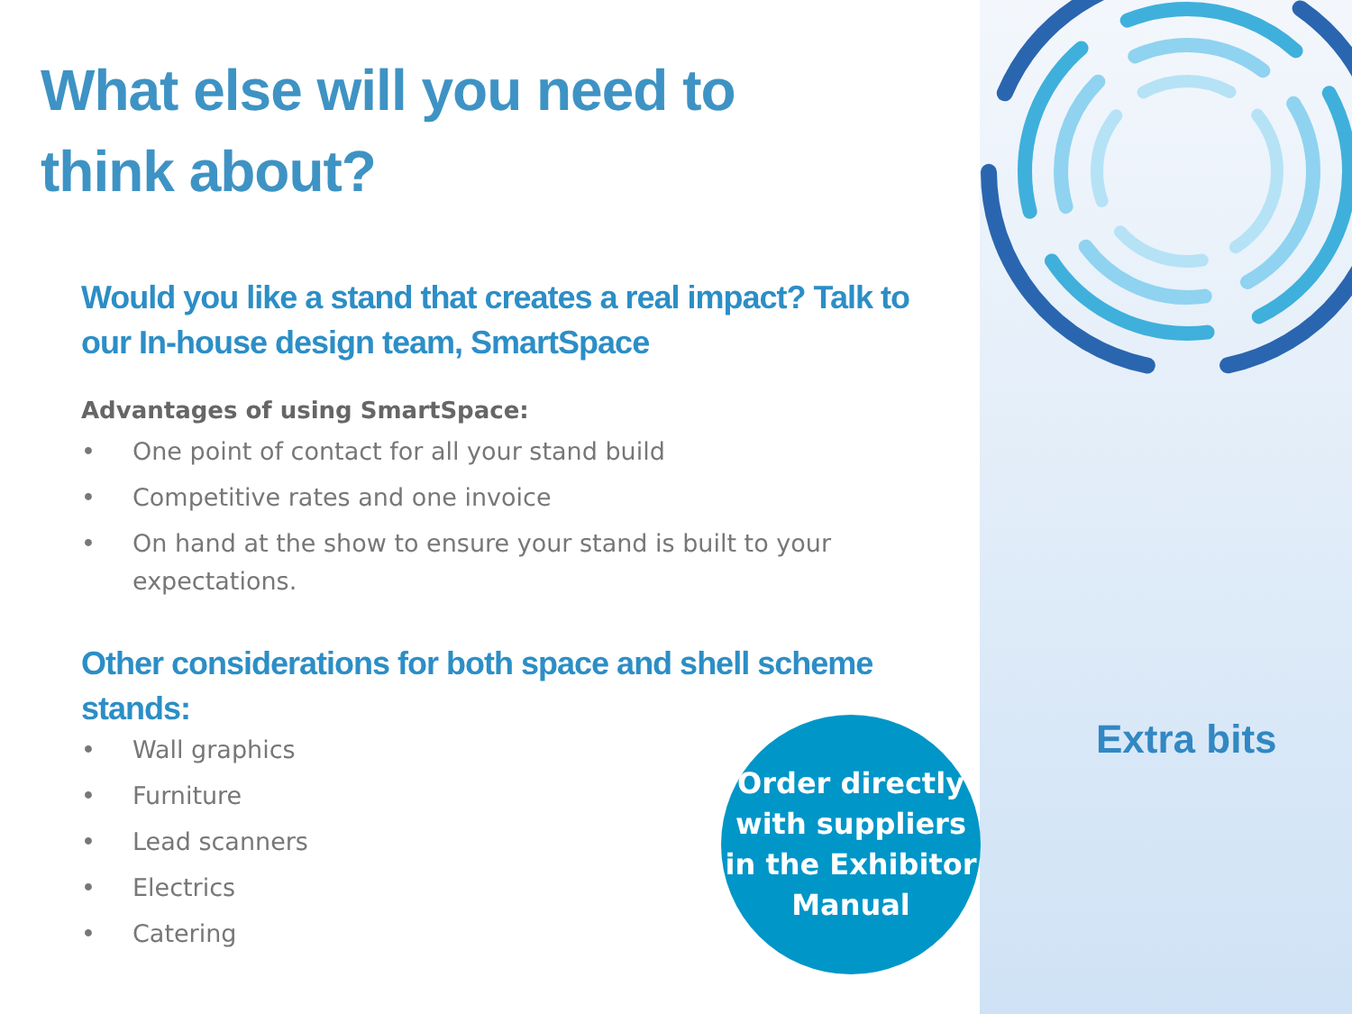What else will you need to
think about?
Would you like a stand that creates a real impact? Talk to our In-house design team, SmartSpace
Advantages of using SmartSpace:
• One point of contact for all your stand build
• Competitive rates and one invoice
• On hand at the show to ensure your stand is built to your expectations.
Other considerations for both space and shell scheme stands:
• Wall graphics
• Furniture
• Lead scanners
• Electrics
• Catering
Order directly
with suppliers
in the Exhibitor
Manual
Extra bits